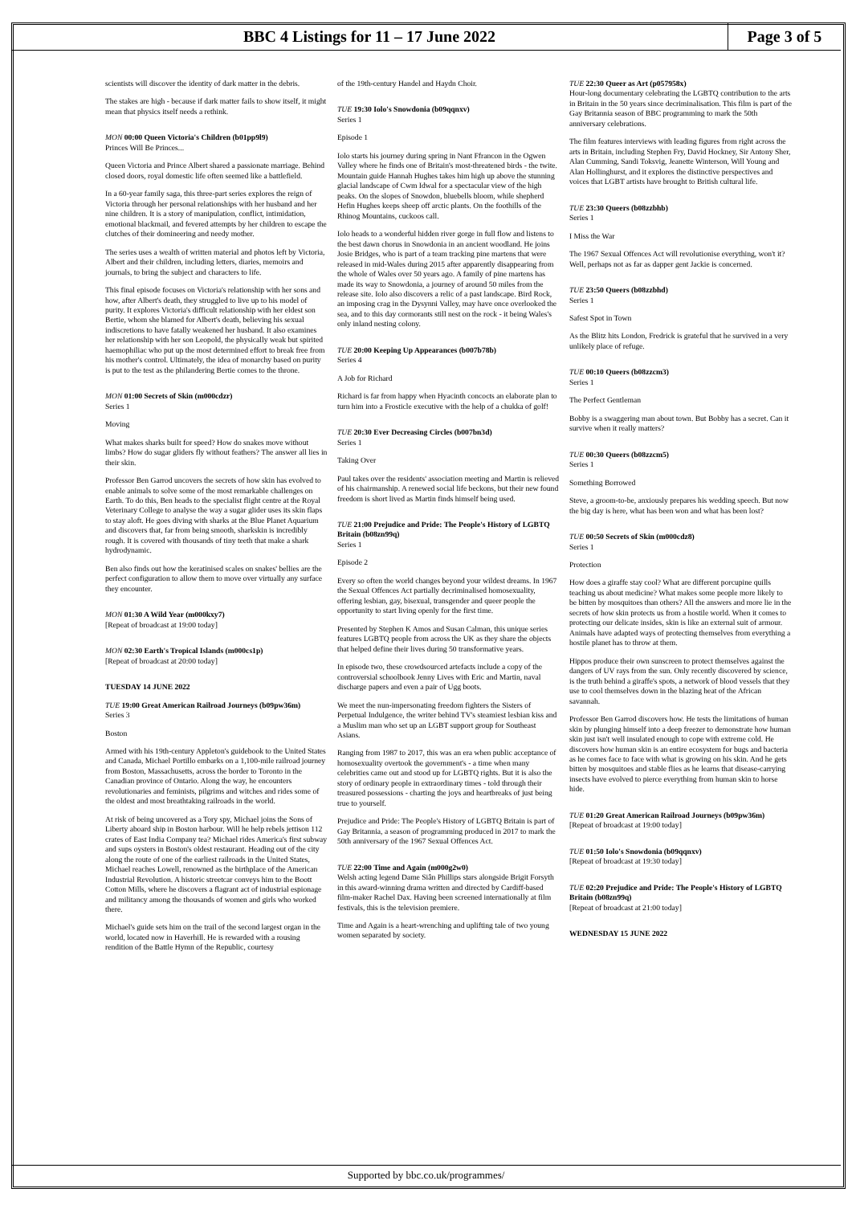BBC 4 Listings for 11 – 17 June 2022
Page 3 of 5
scientists will discover the identity of dark matter in the debris.
The stakes are high - because if dark matter fails to show itself, it might mean that physics itself needs a rethink.
MON 00:00 Queen Victoria's Children (b01pp9l9)
Princes Will Be Princes...
Queen Victoria and Prince Albert shared a passionate marriage. Behind closed doors, royal domestic life often seemed like a battlefield.
In a 60-year family saga, this three-part series explores the reign of Victoria through her personal relationships with her husband and her nine children. It is a story of manipulation, conflict, intimidation, emotional blackmail, and fevered attempts by her children to escape the clutches of their domineering and needy mother.
The series uses a wealth of written material and photos left by Victoria, Albert and their children, including letters, diaries, memoirs and journals, to bring the subject and characters to life.
This final episode focuses on Victoria's relationship with her sons and how, after Albert's death, they struggled to live up to his model of purity. It explores Victoria's difficult relationship with her eldest son Bertie, whom she blamed for Albert's death, believing his sexual indiscretions to have fatally weakened her husband. It also examines her relationship with her son Leopold, the physically weak but spirited haemophiliac who put up the most determined effort to break free from his mother's control. Ultimately, the idea of monarchy based on purity is put to the test as the philandering Bertie comes to the throne.
MON 01:00 Secrets of Skin (m000cdzr)
Series 1
Moving
What makes sharks built for speed? How do snakes move without limbs? How do sugar gliders fly without feathers? The answer all lies in their skin.
Professor Ben Garrod uncovers the secrets of how skin has evolved to enable animals to solve some of the most remarkable challenges on Earth. To do this, Ben heads to the specialist flight centre at the Royal Veterinary College to analyse the way a sugar glider uses its skin flaps to stay aloft. He goes diving with sharks at the Blue Planet Aquarium and discovers that, far from being smooth, sharkskin is incredibly rough. It is covered with thousands of tiny teeth that make a shark hydrodynamic.
Ben also finds out how the keratinised scales on snakes' bellies are the perfect configuration to allow them to move over virtually any surface they encounter.
MON 01:30 A Wild Year (m000kxy7)
[Repeat of broadcast at 19:00 today]
MON 02:30 Earth's Tropical Islands (m000cs1p)
[Repeat of broadcast at 20:00 today]
TUESDAY 14 JUNE 2022
TUE 19:00 Great American Railroad Journeys (b09pw36m)
Series 3
Boston
Armed with his 19th-century Appleton's guidebook to the United States and Canada, Michael Portillo embarks on a 1,100-mile railroad journey from Boston, Massachusetts, across the border to Toronto in the Canadian province of Ontario. Along the way, he encounters revolutionaries and feminists, pilgrims and witches and rides some of the oldest and most breathtaking railroads in the world.
At risk of being uncovered as a Tory spy, Michael joins the Sons of Liberty aboard ship in Boston harbour. Will he help rebels jettison 112 crates of East India Company tea? Michael rides America's first subway and sups oysters in Boston's oldest restaurant. Heading out of the city along the route of one of the earliest railroads in the United States, Michael reaches Lowell, renowned as the birthplace of the American Industrial Revolution. A historic streetcar conveys him to the Boott Cotton Mills, where he discovers a flagrant act of industrial espionage and militancy among the thousands of women and girls who worked there.
Michael's guide sets him on the trail of the second largest organ in the world, located now in Haverhill. He is rewarded with a rousing rendition of the Battle Hymn of the Republic, courtesy
of the 19th-century Handel and Haydn Choir.
TUE 19:30 Iolo's Snowdonia (b09qqnxv)
Series 1
Episode 1
Iolo starts his journey during spring in Nant Ffrancon in the Ogwen Valley where he finds one of Britain's most-threatened birds - the twite. Mountain guide Hannah Hughes takes him high up above the stunning glacial landscape of Cwm Idwal for a spectacular view of the high peaks. On the slopes of Snowdon, bluebells bloom, while shepherd Hefin Hughes keeps sheep off arctic plants. On the foothills of the Rhinog Mountains, cuckoos call.
Iolo heads to a wonderful hidden river gorge in full flow and listens to the best dawn chorus in Snowdonia in an ancient woodland. He joins Josie Bridges, who is part of a team tracking pine martens that were released in mid-Wales during 2015 after apparently disappearing from the whole of Wales over 50 years ago. A family of pine martens has made its way to Snowdonia, a journey of around 50 miles from the release site. Iolo also discovers a relic of a past landscape. Bird Rock, an imposing crag in the Dysynni Valley, may have once overlooked the sea, and to this day cormorants still nest on the rock - it being Wales's only inland nesting colony.
TUE 20:00 Keeping Up Appearances (b007b78b)
Series 4
A Job for Richard
Richard is far from happy when Hyacinth concocts an elaborate plan to turn him into a Frosticle executive with the help of a chukka of golf!
TUE 20:30 Ever Decreasing Circles (b007bn3d)
Series 1
Taking Over
Paul takes over the residents' association meeting and Martin is relieved of his chairmanship. A renewed social life beckons, but their new found freedom is short lived as Martin finds himself being used.
TUE 21:00 Prejudice and Pride: The People's History of LGBTQ Britain (b08zn99q)
Series 1
Episode 2
Every so often the world changes beyond your wildest dreams. In 1967 the Sexual Offences Act partially decriminalised homosexuality, offering lesbian, gay, bisexual, transgender and queer people the opportunity to start living openly for the first time.
Presented by Stephen K Amos and Susan Calman, this unique series features LGBTQ people from across the UK as they share the objects that helped define their lives during 50 transformative years.
In episode two, these crowdsourced artefacts include a copy of the controversial schoolbook Jenny Lives with Eric and Martin, naval discharge papers and even a pair of Ugg boots.
We meet the nun-impersonating freedom fighters the Sisters of Perpetual Indulgence, the writer behind TV's steamiest lesbian kiss and a Muslim man who set up an LGBT support group for Southeast Asians.
Ranging from 1987 to 2017, this was an era when public acceptance of homosexuality overtook the government's - a time when many celebrities came out and stood up for LGBTQ rights. But it is also the story of ordinary people in extraordinary times - told through their treasured possessions - charting the joys and heartbreaks of just being true to yourself.
Prejudice and Pride: The People's History of LGBTQ Britain is part of Gay Britannia, a season of programming produced in 2017 to mark the 50th anniversary of the 1967 Sexual Offences Act.
TUE 22:00 Time and Again (m000g2w0)
Welsh acting legend Dame Siân Phillips stars alongside Brigit Forsyth in this award-winning drama written and directed by Cardiff-based film-maker Rachel Dax. Having been screened internationally at film festivals, this is the television premiere.
Time and Again is a heart-wrenching and uplifting tale of two young women separated by society.
TUE 22:30 Queer as Art (p057958x)
Hour-long documentary celebrating the LGBTQ contribution to the arts in Britain in the 50 years since decriminalisation. This film is part of the Gay Britannia season of BBC programming to mark the 50th anniversary celebrations.
The film features interviews with leading figures from right across the arts in Britain, including Stephen Fry, David Hockney, Sir Antony Sher, Alan Cumming, Sandi Toksvig, Jeanette Winterson, Will Young and Alan Hollinghurst, and it explores the distinctive perspectives and voices that LGBT artists have brought to British cultural life.
TUE 23:30 Queers (b08zzbhb)
Series 1
I Miss the War
The 1967 Sexual Offences Act will revolutionise everything, won't it? Well, perhaps not as far as dapper gent Jackie is concerned.
TUE 23:50 Queers (b08zzbhd)
Series 1
Safest Spot in Town
As the Blitz hits London, Fredrick is grateful that he survived in a very unlikely place of refuge.
TUE 00:10 Queers (b08zzcm3)
Series 1
The Perfect Gentleman
Bobby is a swaggering man about town. But Bobby has a secret. Can it survive when it really matters?
TUE 00:30 Queers (b08zzcm5)
Series 1
Something Borrowed
Steve, a groom-to-be, anxiously prepares his wedding speech. But now the big day is here, what has been won and what has been lost?
TUE 00:50 Secrets of Skin (m000cdz8)
Series 1
Protection
How does a giraffe stay cool? What are different porcupine quills teaching us about medicine? What makes some people more likely to be bitten by mosquitoes than others? All the answers and more lie in the secrets of how skin protects us from a hostile world. When it comes to protecting our delicate insides, skin is like an external suit of armour. Animals have adapted ways of protecting themselves from everything a hostile planet has to throw at them.
Hippos produce their own sunscreen to protect themselves against the dangers of UV rays from the sun. Only recently discovered by science, is the truth behind a giraffe's spots, a network of blood vessels that they use to cool themselves down in the blazing heat of the African savannah.
Professor Ben Garrod discovers how. He tests the limitations of human skin by plunging himself into a deep freezer to demonstrate how human skin just isn't well insulated enough to cope with extreme cold. He discovers how human skin is an entire ecosystem for bugs and bacteria as he comes face to face with what is growing on his skin. And he gets bitten by mosquitoes and stable flies as he learns that disease-carrying insects have evolved to pierce everything from human skin to horse hide.
TUE 01:20 Great American Railroad Journeys (b09pw36m)
[Repeat of broadcast at 19:00 today]
TUE 01:50 Iolo's Snowdonia (b09qqnxv)
[Repeat of broadcast at 19:30 today]
TUE 02:20 Prejudice and Pride: The People's History of LGBTQ Britain (b08zn99q)
[Repeat of broadcast at 21:00 today]
WEDNESDAY 15 JUNE 2022
Supported by bbc.co.uk/programmes/